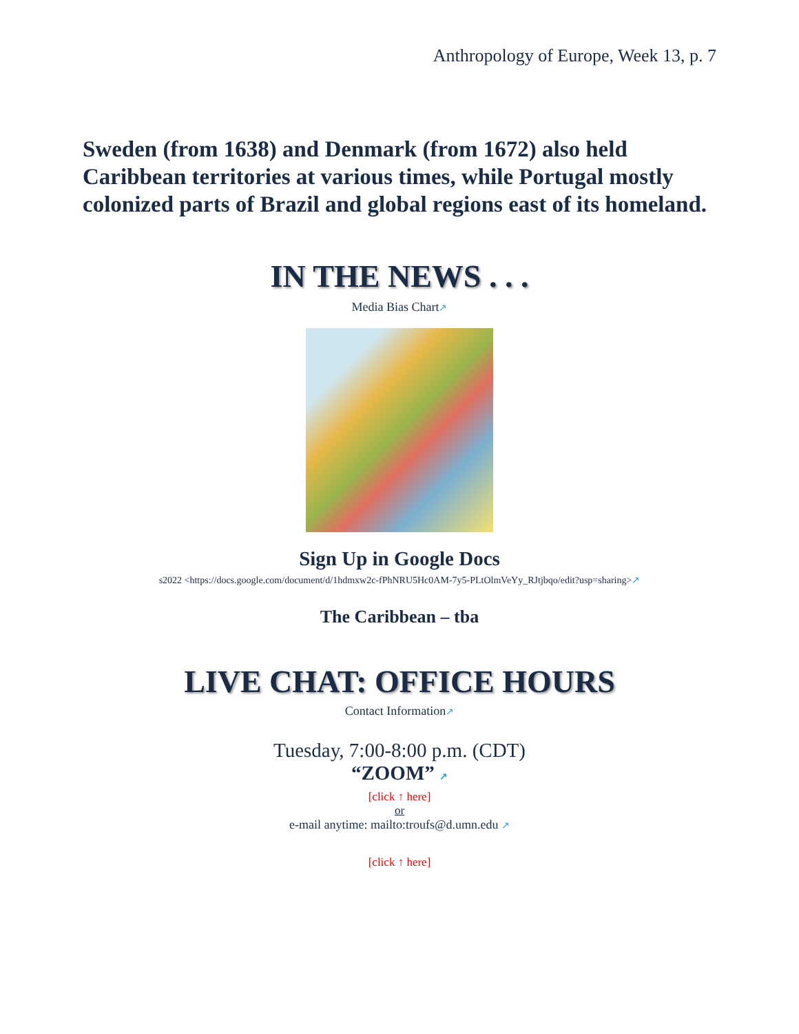Anthropology of Europe, Week 13, p. 7
Sweden (from 1638) and Denmark (from 1672) also held Caribbean territories at various times, while Portugal mostly colonized parts of Brazil and global regions east of its homeland.
IN THE NEWS . . .
Media Bias Chart↗
Sign Up in Google Docs
s2022 <https://docs.google.com/document/d/1hdmxw2c-fPhNRU5Hc0AM-7y5-PLtOlmVeYy_RJtjbqo/edit?usp=sharing>↗
The Caribbean – tba
LIVE CHAT: OFFICE HOURS
Contact Information↗
Tuesday, 7:00-8:00 p.m. (CDT)
“ZOOM” ↗
[click ↑ here]
or
e-mail anytime: mailto:troufs@d.umn.edu ↗
[click ↑ here]